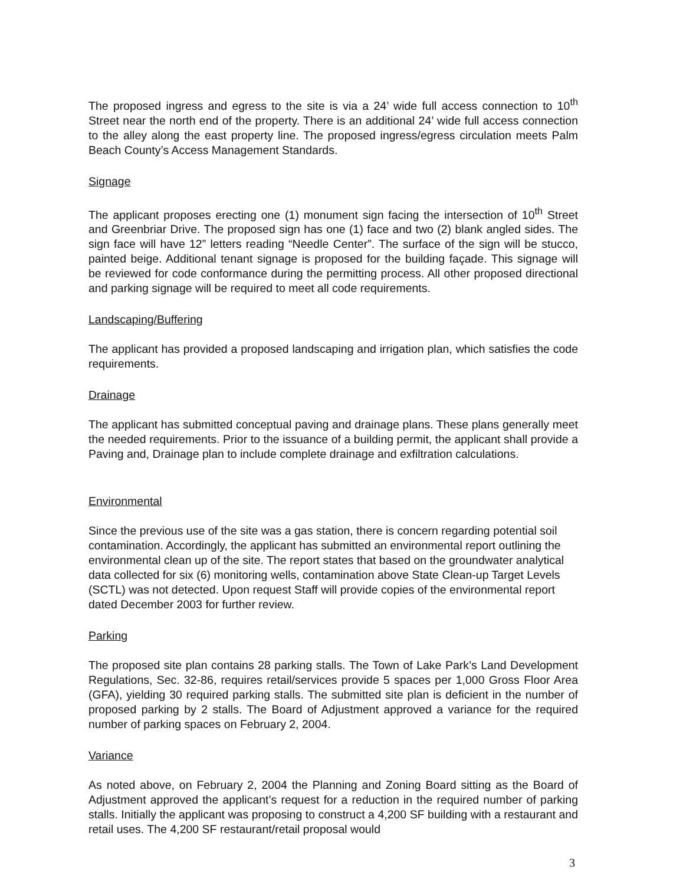The proposed ingress and egress to the site is via a 24’ wide full access connection to 10<sup>th</sup> Street near the north end of the property. There is an additional 24’ wide full access connection to the alley along the east property line. The proposed ingress/egress circulation meets Palm Beach County’s Access Management Standards.
Signage
The applicant proposes erecting one (1) monument sign facing the intersection of 10<sup>th</sup> Street and Greenbriar Drive. The proposed sign has one (1) face and two (2) blank angled sides. The sign face will have 12” letters reading “Needle Center”. The surface of the sign will be stucco, painted beige. Additional tenant signage is proposed for the building façade. This signage will be reviewed for code conformance during the permitting process. All other proposed directional and parking signage will be required to meet all code requirements.
Landscaping/Buffering
The applicant has provided a proposed landscaping and irrigation plan, which satisfies the code requirements.
Drainage
The applicant has submitted conceptual paving and drainage plans. These plans generally meet the needed requirements. Prior to the issuance of a building permit, the applicant shall provide a Paving and, Drainage plan to include complete drainage and exfiltration calculations.
Environmental
Since the previous use of the site was a gas station, there is concern regarding potential soil contamination. Accordingly, the applicant has submitted an environmental report outlining the environmental clean up of the site. The report states that based on the groundwater analytical data collected for six (6) monitoring wells, contamination above State Clean-up Target Levels (SCTL) was not detected. Upon request Staff will provide copies of the environmental report dated December 2003 for further review.
Parking
The proposed site plan contains 28 parking stalls. The Town of Lake Park’s Land Development Regulations, Sec. 32-86, requires retail/services provide 5 spaces per 1,000 Gross Floor Area (GFA), yielding 30 required parking stalls. The submitted site plan is deficient in the number of proposed parking by 2 stalls. The Board of Adjustment approved a variance for the required number of parking spaces on February 2, 2004.
Variance
As noted above, on February 2, 2004 the Planning and Zoning Board sitting as the Board of Adjustment approved the applicant’s request for a reduction in the required number of parking stalls. Initially the applicant was proposing to construct a 4,200 SF building with a restaurant and retail uses. The 4,200 SF restaurant/retail proposal would
3